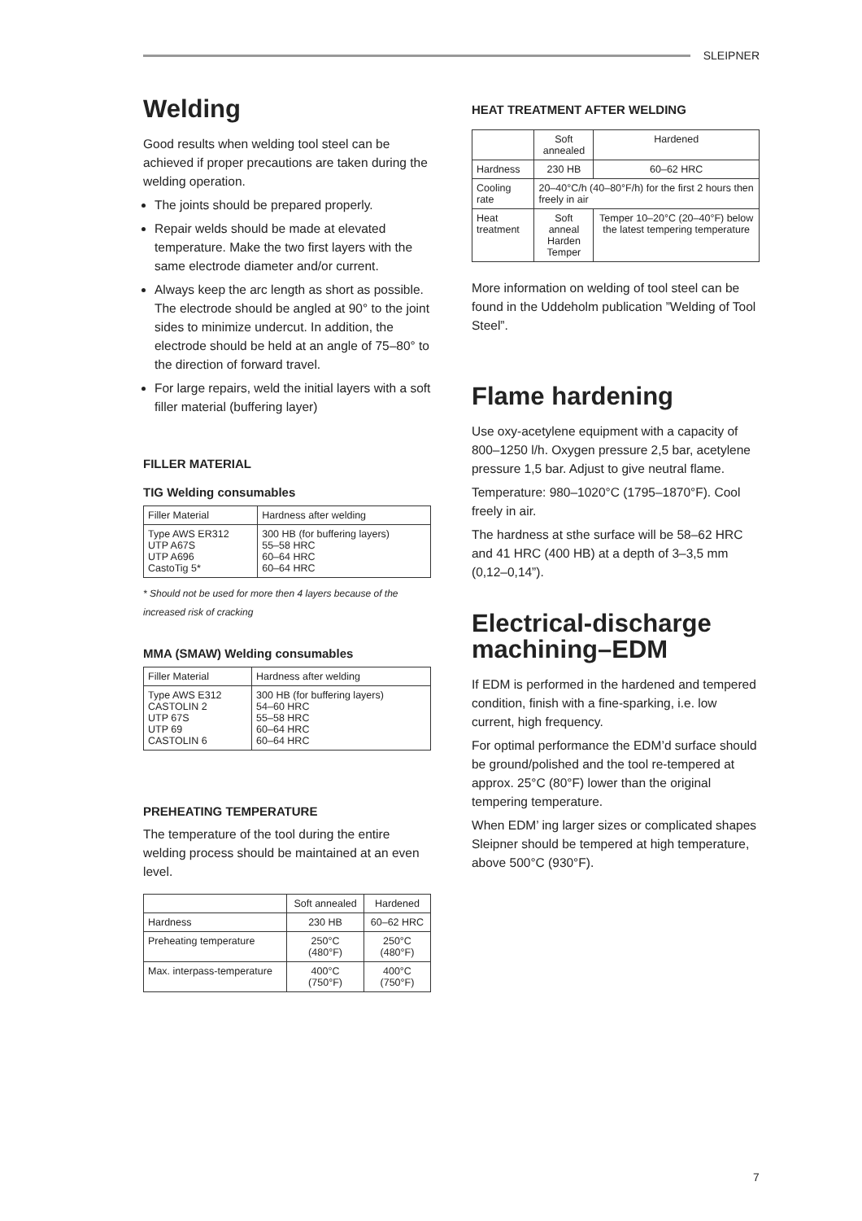SLEIPNER
Welding
Good results when welding tool steel can be achieved if proper precautions are taken during the welding operation.
The joints should be prepared properly.
Repair welds should be made at elevated temperature. Make the two first layers with the same electrode diameter and/or current.
Always keep the arc length as short as possible. The electrode should be angled at 90° to the joint sides to minimize undercut. In addition, the electrode should be held at an angle of 75–80° to the direction of forward travel.
For large repairs, weld the initial layers with a soft filler material (buffering layer)
FILLER MATERIAL
TIG Welding consumables
| Filler Material | Hardness after welding |
| --- | --- |
| Type AWS ER312 UTP A67S UTP A696 CastoTig 5* | 300 HB (for buffering layers) 55–58 HRC 60–64 HRC 60–64 HRC |
* Should not be used for more then 4 layers because of the increased risk of cracking
MMA (SMAW) Welding consumables
| Filler Material | Hardness after welding |
| --- | --- |
| Type AWS E312 CASTOLIN 2 UTP 67S UTP 69 CASTOLIN 6 | 300 HB (for buffering layers) 54–60 HRC 55–58 HRC 60–64 HRC 60–64 HRC |
PREHEATING TEMPERATURE
The temperature of the tool during the entire welding process should be maintained at an even level.
| | Soft annealed | Hardened |
| --- | --- | --- |
| Hardness | 230 HB | 60–62 HRC |
| Preheating temperature | 250°C (480°F) | 250°C (480°F) |
| Max. interpass-temperature | 400°C (750°F) | 400°C (750°F) |
HEAT TREATMENT AFTER WELDING
| | Soft annealed | Hardened |
| --- | --- | --- |
| Hardness | 230 HB | 60–62 HRC |
| Cooling rate | 20–40°C/h (40–80°F/h) for the first 2 hours then freely in air | |
| Heat treatment | Soft anneal Harden Temper | Temper 10–20°C (20–40°F) below the latest tempering temperature |
More information on welding of tool steel can be found in the Uddeholm publication ”Welding of Tool Steel”.
Flame hardening
Use oxy-acetylene equipment with a capacity of 800–1250 l/h. Oxygen pressure 2,5 bar, acetylene pressure 1,5 bar. Adjust to give neutral flame.
Temperature: 980–1020°C (1795–1870°F). Cool freely in air.
The hardness at sthe surface will be 58–62 HRC and 41 HRC (400 HB) at a depth of 3–3,5 mm (0,12–0,14”).
Electrical-discharge machining–EDM
If EDM is performed in the hardened and tempered condition, finish with a fine-sparking, i.e. low current, high frequency.
For optimal performance the EDM’d surface should be ground/polished and the tool re-tempered at approx. 25°C (80°F) lower than the original tempering temperature.
When EDM’ ing larger sizes or complicated shapes Sleipner should be tempered at high temperature, above 500°C (930°F).
7